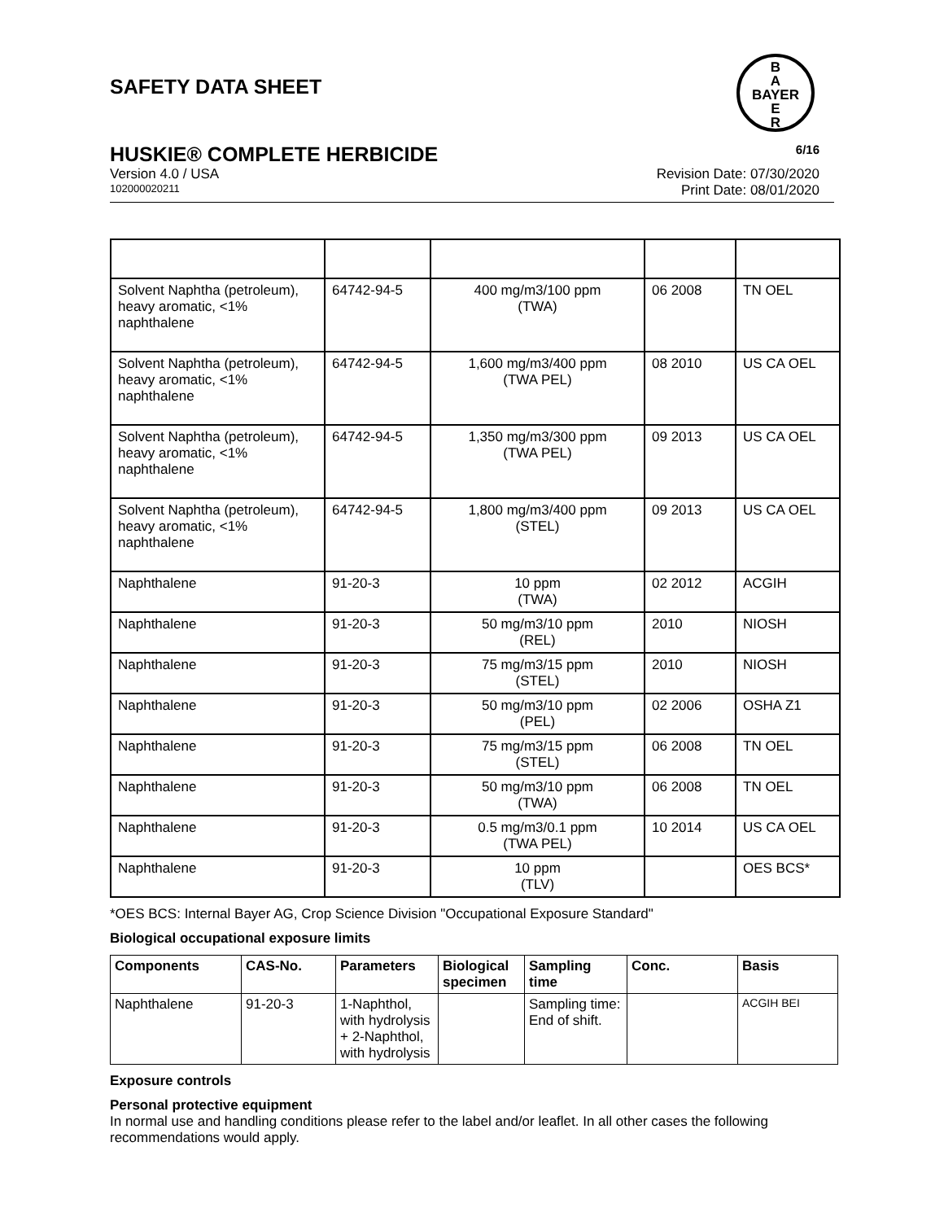SAFETY DATA SHEET
B
A
BAYER
E
R
HUSKIE® COMPLETE HERBICIDE 6/16
Version 4.0 / USA Revision Date: 07/30/2020
102000020211 Print Date: 08/01/2020
| Solvent Naphtha (petroleum), heavy aromatic, <1% naphthalene | 64742-94-5 | 400 mg/m3/100 ppm (TWA) | 06 2008 | TN OEL |
| Solvent Naphtha (petroleum), heavy aromatic, <1% naphthalene | 64742-94-5 | 1,600 mg/m3/400 ppm (TWA PEL) | 08 2010 | US CA OEL |
| Solvent Naphtha (petroleum), heavy aromatic, <1% naphthalene | 64742-94-5 | 1,350 mg/m3/300 ppm (TWA PEL) | 09 2013 | US CA OEL |
| Solvent Naphtha (petroleum), heavy aromatic, <1% naphthalene | 64742-94-5 | 1,800 mg/m3/400 ppm (STEL) | 09 2013 | US CA OEL |
| Naphthalene | 91-20-3 | 10 ppm (TWA) | 02 2012 | ACGIH |
| Naphthalene | 91-20-3 | 50 mg/m3/10 ppm (REL) | 2010 | NIOSH |
| Naphthalene | 91-20-3 | 75 mg/m3/15 ppm (STEL) | 2010 | NIOSH |
| Naphthalene | 91-20-3 | 50 mg/m3/10 ppm (PEL) | 02 2006 | OSHA Z1 |
| Naphthalene | 91-20-3 | 75 mg/m3/15 ppm (STEL) | 06 2008 | TN OEL |
| Naphthalene | 91-20-3 | 50 mg/m3/10 ppm (TWA) | 06 2008 | TN OEL |
| Naphthalene | 91-20-3 | 0.5 mg/m3/0.1 ppm (TWA PEL) | 10 2014 | US CA OEL |
| Naphthalene | 91-20-3 | 10 ppm (TLV) | | OES BCS* |
*OES BCS: Internal Bayer AG, Crop Science Division "Occupational Exposure Standard"
Biological occupational exposure limits
| Components | CAS-No. | Parameters | Biological specimen | Sampling time | Conc. | Basis |
| --- | --- | --- | --- | --- | --- | --- |
| Naphthalene | 91-20-3 | 1-Naphthol, with hydrolysis + 2-Naphthol, with hydrolysis | | Sampling time: End of shift. | | ACGIH BEI |
Exposure controls
Personal protective equipment
In normal use and handling conditions please refer to the label and/or leaflet. In all other cases the following recommendations would apply.